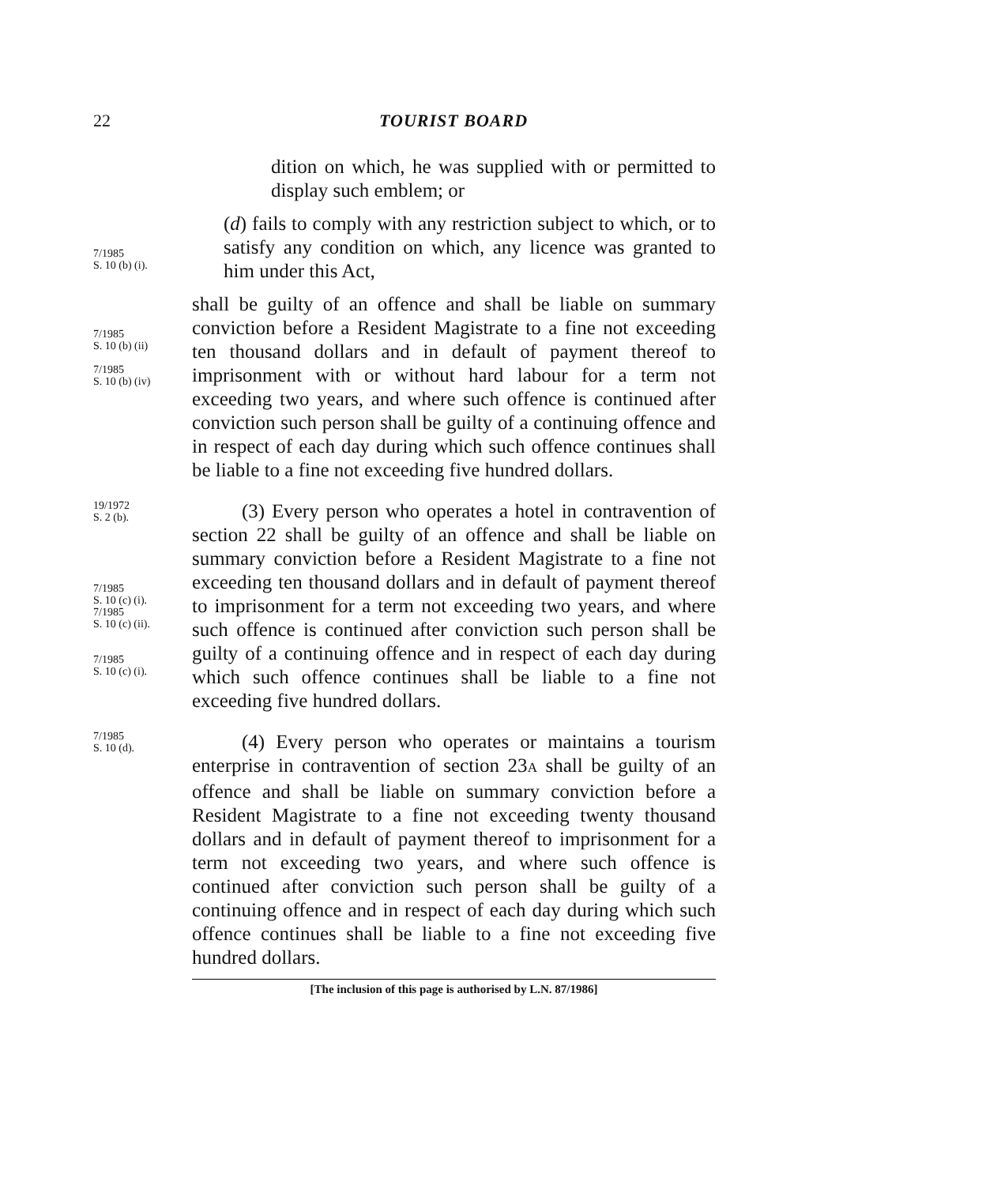22 TOURIST BOARD
dition on which, he was supplied with or permitted to display such emblem; or
7/1985
S. 10 (b) (i).
(d) fails to comply with any restriction subject to which, or to satisfy any condition on which, any licence was granted to him under this Act,
7/1985
S. 10 (b) (ii)
7/1985
S. 10 (b) (iv)
shall be guilty of an offence and shall be liable on summary conviction before a Resident Magistrate to a fine not exceeding ten thousand dollars and in default of payment thereof to imprisonment with or without hard labour for a term not exceeding two years, and where such offence is continued after conviction such person shall be guilty of a continuing offence and in respect of each day during which such offence continues shall be liable to a fine not exceeding five hundred dollars.
19/1972
S. 2 (b).
7/1985
S. 10 (c) (i).
7/1985
S. 10 (c) (ii).
7/1985
S. 10 (c) (i).
(3) Every person who operates a hotel in contravention of section 22 shall be guilty of an offence and shall be liable on summary conviction before a Resident Magistrate to a fine not exceeding ten thousand dollars and in default of payment thereof to imprisonment for a term not exceeding two years, and where such offence is continued after conviction such person shall be guilty of a continuing offence and in respect of each day during which such offence continues shall be liable to a fine not exceeding five hundred dollars.
7/1985
S. 10 (d).
(4) Every person who operates or maintains a tourism enterprise in contravention of section 23A shall be guilty of an offence and shall be liable on summary conviction before a Resident Magistrate to a fine not exceeding twenty thousand dollars and in default of payment thereof to imprisonment for a term not exceeding two years, and where such offence is continued after conviction such person shall be guilty of a continuing offence and in respect of each day during which such offence continues shall be liable to a fine not exceeding five hundred dollars.
[The inclusion of this page is authorised by L.N. 87/1986]